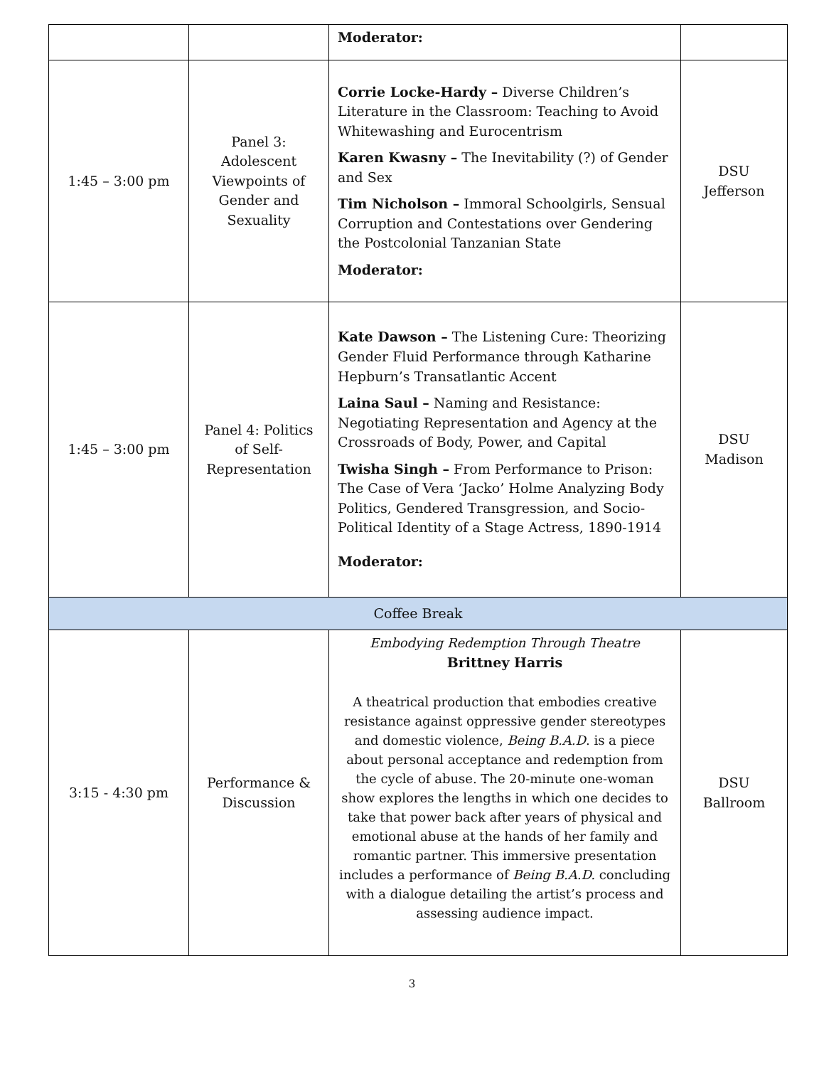| | | Moderator: | |
| 1:45 – 3:00 pm | Panel 3: Adolescent Viewpoints of Gender and Sexuality | Corrie Locke-Hardy – Diverse Children’s Literature in the Classroom: Teaching to Avoid Whitewashing and Eurocentrism Karen Kwasny – The Inevitability (?) of Gender and Sex Tim Nicholson – Immoral Schoolgirls, Sensual Corruption and Contestations over Gendering the Postcolonial Tanzanian State Moderator: | DSU Jefferson |
| 1:45 – 3:00 pm | Panel 4: Politics of Self-Representation | Kate Dawson – The Listening Cure: Theorizing Gender Fluid Performance through Katharine Hepburn’s Transatlantic Accent Laina Saul – Naming and Resistance: Negotiating Representation and Agency at the Crossroads of Body, Power, and Capital Twisha Singh – From Performance to Prison: The Case of Vera ‘Jacko’ Holme Analyzing Body Politics, Gendered Transgression, and Socio-Political Identity of a Stage Actress, 1890-1914 Moderator: | DSU Madison |
| Coffee Break | | | |
| 3:15 - 4:30 pm | Performance & Discussion | Embodying Redemption Through Theatre Brittney Harris A theatrical production that embodies creative resistance against oppressive gender stereotypes and domestic violence, Being B.A.D . is a piece about personal acceptance and redemption from the cycle of abuse. The 20-minute one-woman show explores the lengths in which one decides to take that power back after years of physical and emotional abuse at the hands of her family and romantic partner. This immersive presentation includes a performance of Being B.A.D. concluding with a dialogue detailing the artist’s process and assessing audience impact. | DSU Ballroom |
3